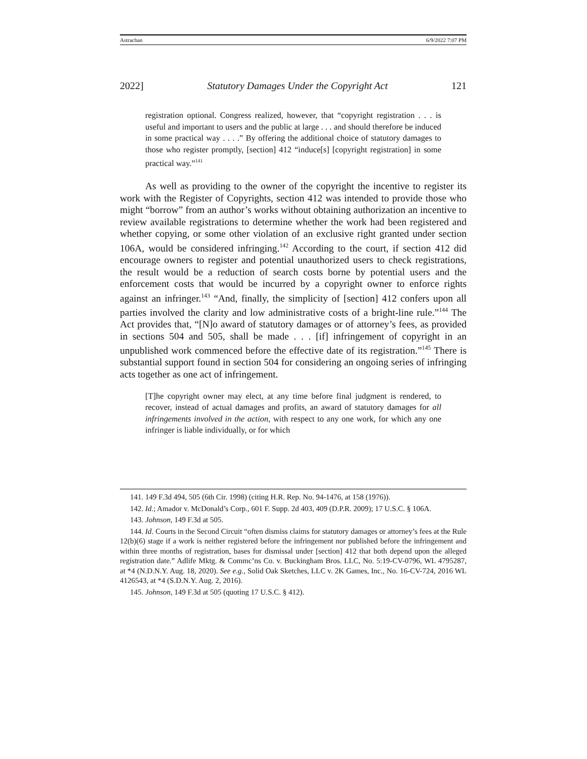Astrachan 6/9/2022 7:07 PM
2022] Statutory Damages Under the Copyright Act 121
registration optional. Congress realized, however, that “copyright registration . . . is useful and important to users and the public at large . . . and should therefore be induced in some practical way . . . .” By offering the additional choice of statutory damages to those who register promptly, [section] 412 “induce[s] [copyright registration] in some practical way.”<sup>141</sup>
As well as providing to the owner of the copyright the incentive to register its work with the Register of Copyrights, section 412 was intended to provide those who might “borrow” from an author’s works without obtaining authorization an incentive to review available registrations to determine whether the work had been registered and whether copying, or some other violation of an exclusive right granted under section 106A, would be considered infringing.<sup>142</sup> According to the court, if section 412 did encourage owners to register and potential unauthorized users to check registrations, the result would be a reduction of search costs borne by potential users and the enforcement costs that would be incurred by a copyright owner to enforce rights against an infringer.<sup>143</sup> “And, finally, the simplicity of [section] 412 confers upon all parties involved the clarity and low administrative costs of a bright-line rule.”<sup>144</sup> The Act provides that, “[N]o award of statutory damages or of attorney’s fees, as provided in sections 504 and 505, shall be made . . . [if] infringement of copyright in an unpublished work commenced before the effective date of its registration.”<sup>145</sup> There is substantial support found in section 504 for considering an ongoing series of infringing acts together as one act of infringement.
[T]he copyright owner may elect, at any time before final judgment is rendered, to recover, instead of actual damages and profits, an award of statutory damages for all infringements involved in the action, with respect to any one work, for which any one infringer is liable individually, or for which
141. 149 F.3d 494, 505 (6th Cir. 1998) (citing H.R. Rep. No. 94-1476, at 158 (1976)).
142. Id.; Amador v. McDonald’s Corp., 601 F. Supp. 2d 403, 409 (D.P.R. 2009); 17 U.S.C. § 106A.
143. Johnson, 149 F.3d at 505.
144. Id. Courts in the Second Circuit “often dismiss claims for statutory damages or attorney’s fees at the Rule 12(b)(6) stage if a work is neither registered before the infringement nor published before the infringement and within three months of registration, bases for dismissal under [section] 412 that both depend upon the alleged registration date.” Adlife Mktg. & Commc’ns Co. v. Buckingham Bros. LLC, No. 5:19-CV-0796, WL 4795287, at *4 (N.D.N.Y. Aug. 18, 2020). See e.g., Solid Oak Sketches, LLC v. 2K Games, Inc., No. 16-CV-724, 2016 WL 4126543, at *4 (S.D.N.Y. Aug. 2, 2016).
145. Johnson, 149 F.3d at 505 (quoting 17 U.S.C. § 412).